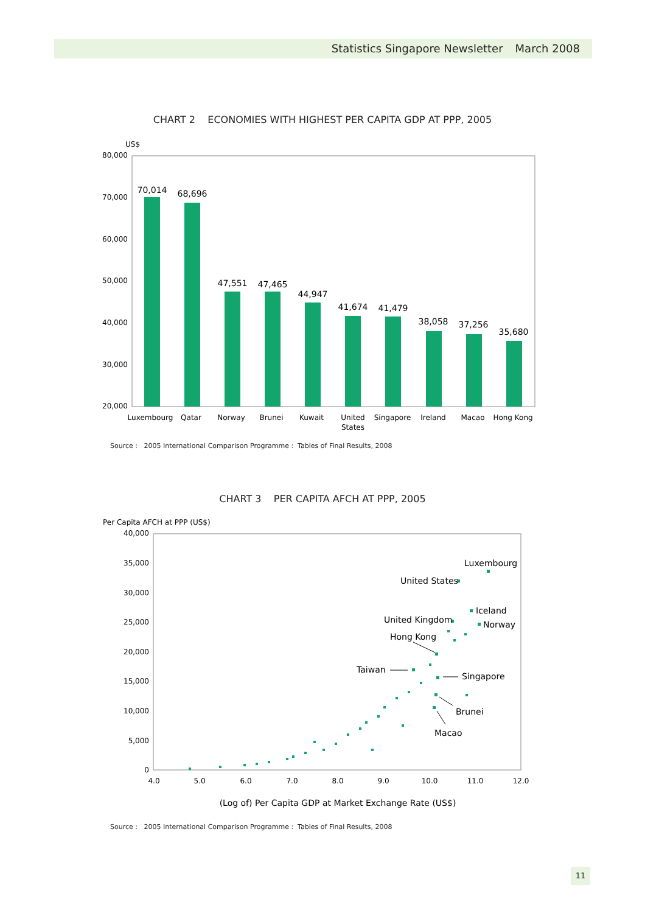Statistics Singapore Newsletter March 2008
CHART 2 ECONOMIES WITH HIGHEST PER CAPITA GDP AT PPP, 2005
US$
80,000
70,000
60,000
50,000
40,000
30,000
20,000
70,014
68,696
47,551
47,465
44,947
41,674
41,479
38,058
37,256
35,680
Luxembourg
Qatar
Norway
Brunei
Kuwait
United
States
Singapore
Ireland
Macao
Hong Kong
Source : 2005 International Comparison Programme : Tables of Final Results, 2008
CHART 3 PER CAPITA AFCH AT PPP, 2005
Per Capita AFCH at PPP (US$)
40,000
35,000
30,000
25,000
20,000
15,000
10,000
5,000
0
4.0
5.0
6.0
7.0
8.0
9.0
10.0
11.0
12.0
(Log of) Per Capita GDP at Market Exchange Rate (US$)
Luxembourg
United States
Iceland
Norway
United Kingdom
Hong Kong
Taiwan
Singapore
Brunei
Macao
Source : 2005 International Comparison Programme : Tables of Final Results, 2008
11